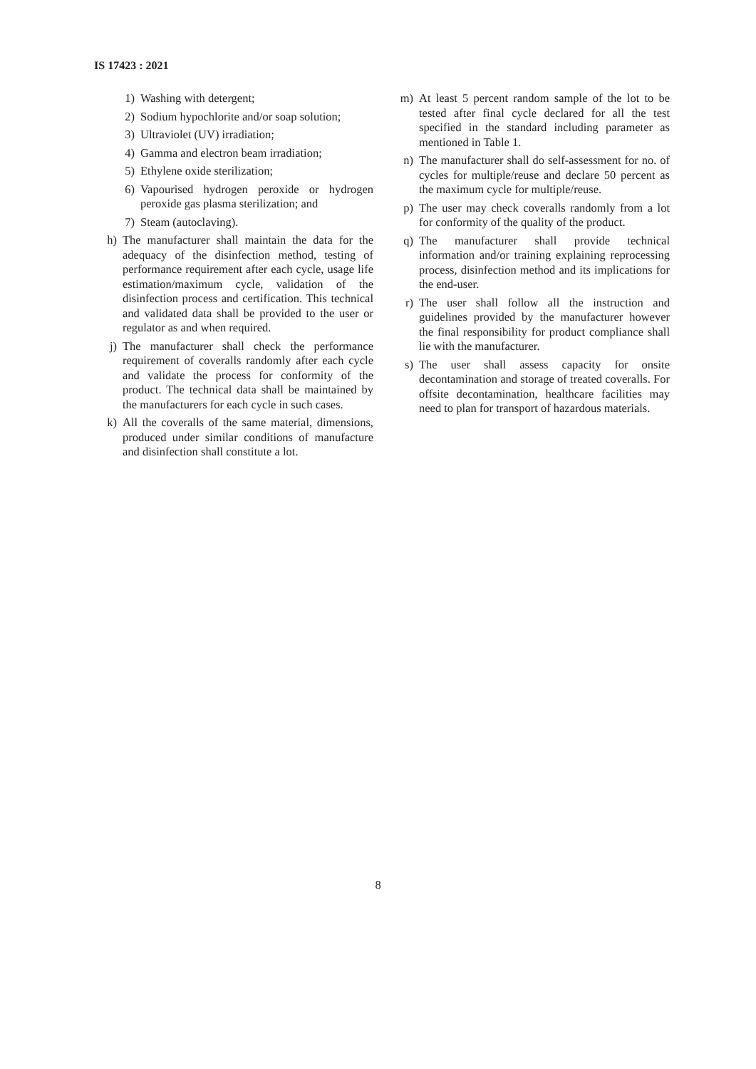IS 17423 : 2021
1) Washing with detergent;
2) Sodium hypochlorite and/or soap solution;
3) Ultraviolet (UV) irradiation;
4) Gamma and electron beam irradiation;
5) Ethylene oxide sterilization;
6) Vapourised hydrogen peroxide or hydrogen peroxide gas plasma sterilization; and
7) Steam (autoclaving).
h) The manufacturer shall maintain the data for the adequacy of the disinfection method, testing of performance requirement after each cycle, usage life estimation/maximum cycle, validation of the disinfection process and certification. This technical and validated data shall be provided to the user or regulator as and when required.
j) The manufacturer shall check the performance requirement of coveralls randomly after each cycle and validate the process for conformity of the product. The technical data shall be maintained by the manufacturers for each cycle in such cases.
k) All the coveralls of the same material, dimensions, produced under similar conditions of manufacture and disinfection shall constitute a lot.
m) At least 5 percent random sample of the lot to be tested after final cycle declared for all the test specified in the standard including parameter as mentioned in Table 1.
n) The manufacturer shall do self-assessment for no. of cycles for multiple/reuse and declare 50 percent as the maximum cycle for multiple/reuse.
p) The user may check coveralls randomly from a lot for conformity of the quality of the product.
q) The manufacturer shall provide technical information and/or training explaining reprocessing process, disinfection method and its implications for the end-user.
r) The user shall follow all the instruction and guidelines provided by the manufacturer however the final responsibility for product compliance shall lie with the manufacturer.
s) The user shall assess capacity for onsite decontamination and storage of treated coveralls. For offsite decontamination, healthcare facilities may need to plan for transport of hazardous materials.
8